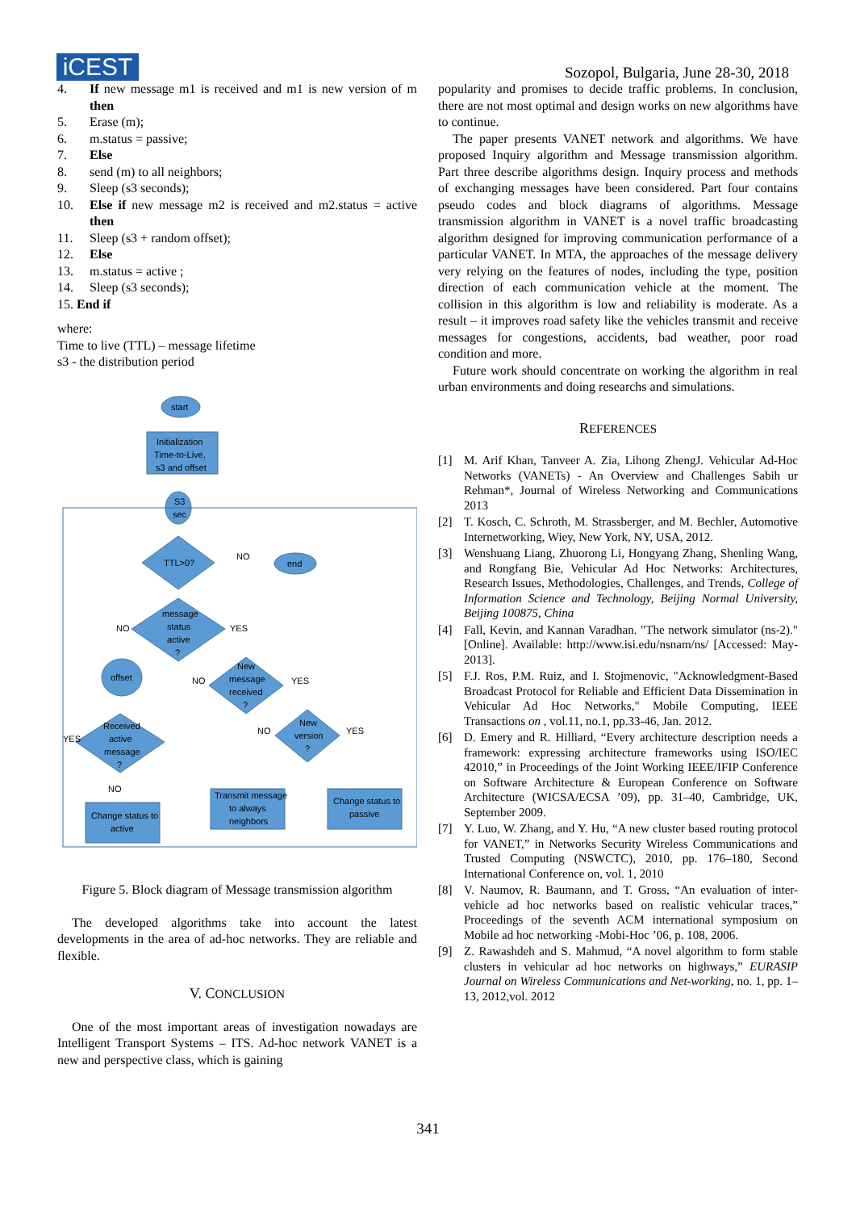iCEST
Sozopol, Bulgaria, June 28-30, 2018
4. If new message m1 is received and m1 is new version of m then
5. Erase (m);
6. m.status = passive;
7. Else
8. send (m) to all neighbors;
9. Sleep (s3 seconds);
10. Else if new message m2 is received and m2.status = active then
11. Sleep (s3 + random offset);
12. Else
13. m.status = active ;
14. Sleep (s3 seconds);
15. End if
where:
Time to live (TTL) – message lifetime
s3 - the distribution period
start
Initialization
Time-to-Live,
s3 and offset
S3
sec
TTL>0?
NO
end
message
status
active
?
NO
YES
offset
New
message
received
?
NO
YES
Received
active
message
?
YES
NO
New
version
?
NO
YES
Transmit message
to always
neighbors
Change status to
passive
Change status to
active
Figure 5. Block diagram of Message transmission algorithm
The developed algorithms take into account the latest developments in the area of ad-hoc networks. They are reliable and flexible.
V. CONCLUSION
One of the most important areas of investigation nowadays are Intelligent Transport Systems – ITS. Ad-hoc network VANET is a new and perspective class, which is gaining
popularity and promises to decide traffic problems. In conclusion, there are not most optimal and design works on new algorithms have to continue.
The paper presents VANET network and algorithms. We have proposed Inquiry algorithm and Message transmission algorithm. Part three describe algorithms design. Inquiry process and methods of exchanging messages have been considered. Part four contains pseudo codes and block diagrams of algorithms. Message transmission algorithm in VANET is a novel traffic broadcasting algorithm designed for improving communication performance of a particular VANET. In MTA, the approaches of the message delivery very relying on the features of nodes, including the type, position direction of each communication vehicle at the moment. The collision in this algorithm is low and reliability is moderate. As a result – it improves road safety like the vehicles transmit and receive messages for congestions, accidents, bad weather, poor road condition and more.
Future work should concentrate on working the algorithm in real urban environments and doing researchs and simulations.
REFERENCES
[1] M. Arif Khan, Tanveer A. Zia, Lihong ZhengJ. Vehicular Ad-Hoc Networks (VANETs) - An Overview and Challenges Sabih ur Rehman*, Journal of Wireless Networking and Communications 2013
[2] T. Kosch, C. Schroth, M. Strassberger, and M. Bechler, Automotive Internetworking, Wiey, New York, NY, USA, 2012.
[3] Wenshuang Liang, Zhuorong Li, Hongyang Zhang, Shenling Wang, and Rongfang Bie, Vehicular Ad Hoc Networks: Architectures, Research Issues, Methodologies, Challenges, and Trends, College of Information Science and Technology, Beijing Normal University, Beijing 100875, China
[4] Fall, Kevin, and Kannan Varadhan. "The network simulator (ns-2)." [Online]. Available: http://www.isi.edu/nsnam/ns/ [Accessed: May- 2013].
[5] F.J. Ros, P.M. Ruiz, and I. Stojmenovic, "Acknowledgment-Based Broadcast Protocol for Reliable and Efficient Data Dissemination in Vehicular Ad Hoc Networks," Mobile Computing, IEEE Transactions on , vol.11, no.1, pp.33-46, Jan. 2012.
[6] D. Emery and R. Hilliard, “Every architecture description needs a framework: expressing architecture frameworks using ISO/IEC 42010,” in Proceedings of the Joint Working IEEE/IFIP Conference on Software Architecture & European Conference on Software Architecture (WICSA/ECSA ’09), pp. 31–40, Cambridge, UK, September 2009.
[7] Y. Luo, W. Zhang, and Y. Hu, “A new cluster based routing protocol for VANET,” in Networks Security Wireless Communications and Trusted Computing (NSWCTC), 2010, pp. 176–180, Second International Conference on, vol. 1, 2010
[8] V. Naumov, R. Baumann, and T. Gross, “An evaluation of inter-vehicle ad hoc networks based on realistic vehicular traces,” Proceedings of the seventh ACM international symposium on Mobile ad hoc networking -Mobi-Hoc ’06, p. 108, 2006.
[9] Z. Rawashdeh and S. Mahmud, “A novel algorithm to form stable clusters in vehicular ad hoc networks on highways,” EURASIP Journal on Wireless Communications and Net-working, no. 1, pp. 1–13, 2012,vol. 2012
341